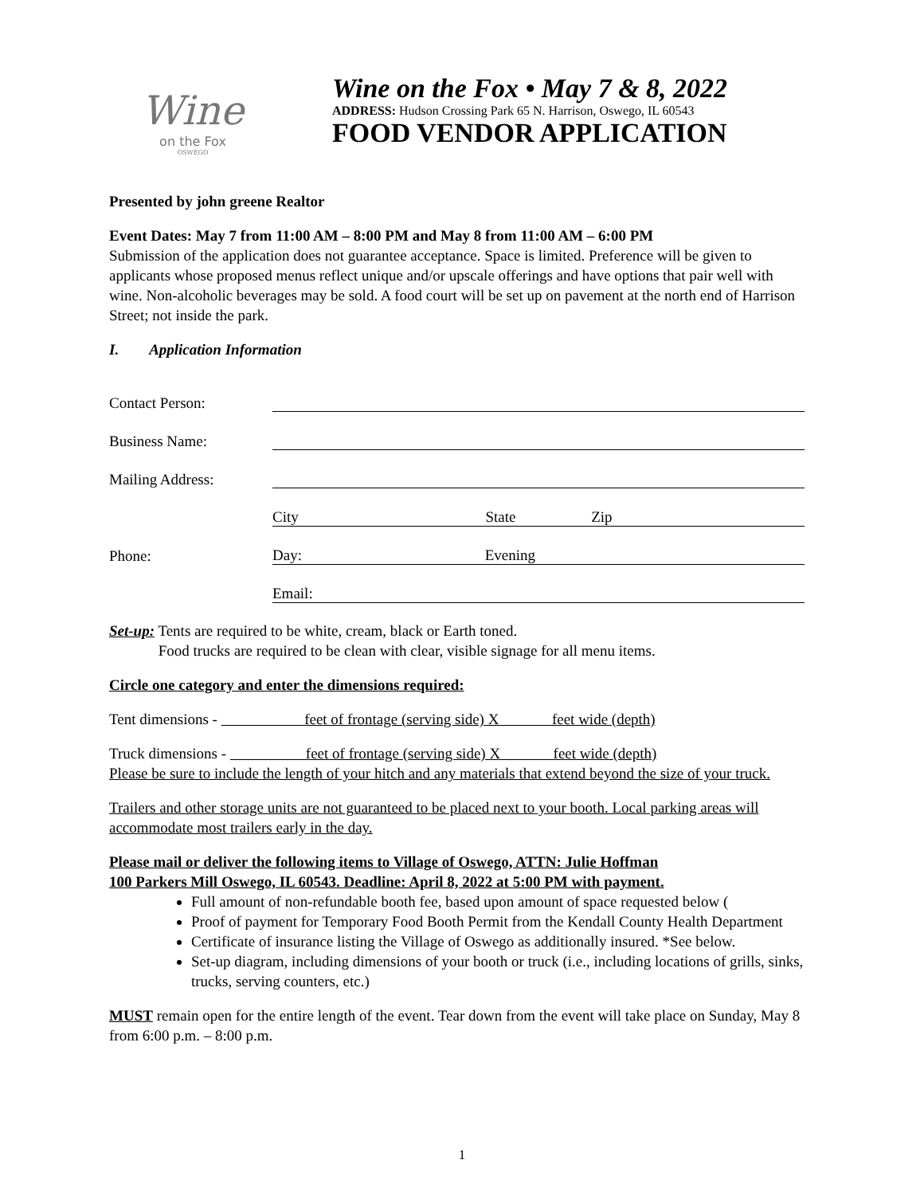Wine
on the Fox
OSWEGO
Wine on the Fox • May 7 & 8, 2022
ADDRESS: Hudson Crossing Park 65 N. Harrison, Oswego, IL 60543
FOOD VENDOR APPLICATION
Presented by john greene Realtor
Event Dates: May 7 from 11:00 AM – 8:00 PM and May 8 from 11:00 AM – 6:00 PM
Submission of the application does not guarantee acceptance. Space is limited. Preference will be given to applicants whose proposed menus reflect unique and/or upscale offerings and have options that pair well with wine. Non-alcoholic beverages may be sold. A food court will be set up on pavement at the north end of Harrison Street; not inside the park.
I. Application Information
Contact Person:
Business Name:
Mailing Address:
City State Zip
Phone: Day: Evening
Email:
Set-up: Tents are required to be white, cream, black or Earth toned.
Food trucks are required to be clean with clear, visible signage for all menu items.
Circle one category and enter the dimensions required:
Tent dimensions - feet of frontage (serving side) X feet wide (depth)
Truck dimensions - feet of frontage (serving side) X feet wide (depth)
Please be sure to include the length of your hitch and any materials that extend beyond the size of your truck.
Trailers and other storage units are not guaranteed to be placed next to your booth. Local parking areas will accommodate most trailers early in the day.
Please mail or deliver the following items to Village of Oswego, ATTN: Julie Hoffman
100 Parkers Mill Oswego, IL 60543. Deadline: April 8, 2022 at 5:00 PM with payment.
Full amount of non-refundable booth fee, based upon amount of space requested below (
Proof of payment for Temporary Food Booth Permit from the Kendall County Health Department
Certificate of insurance listing the Village of Oswego as additionally insured. *See below.
Set-up diagram, including dimensions of your booth or truck (i.e., including locations of grills, sinks, trucks, serving counters, etc.)
MUST remain open for the entire length of the event. Tear down from the event will take place on Sunday, May 8 from 6:00 p.m. – 8:00 p.m.
1